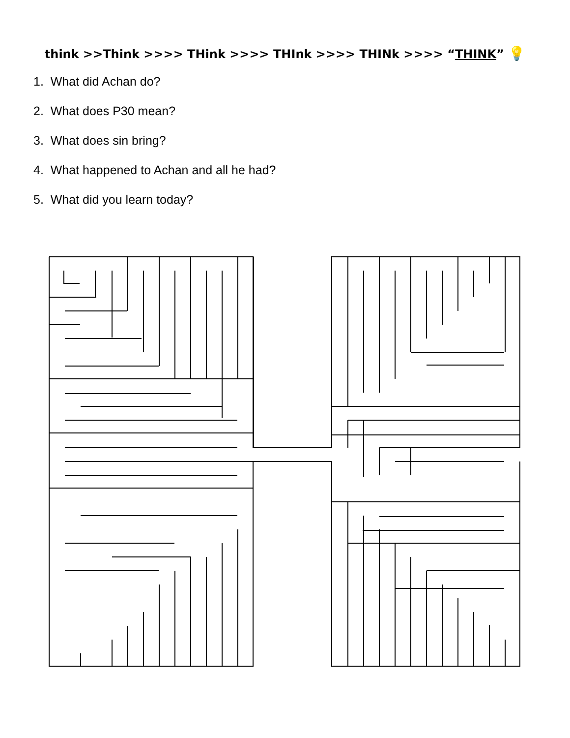think >>Think >>>> THink >>>> THInk >>>> THINk >>>> “THINK” 💡
1. What did Achan do?
2. What does P30 mean?
3. What does sin bring?
4. What happened to Achan and all he had?
5. What did you learn today?